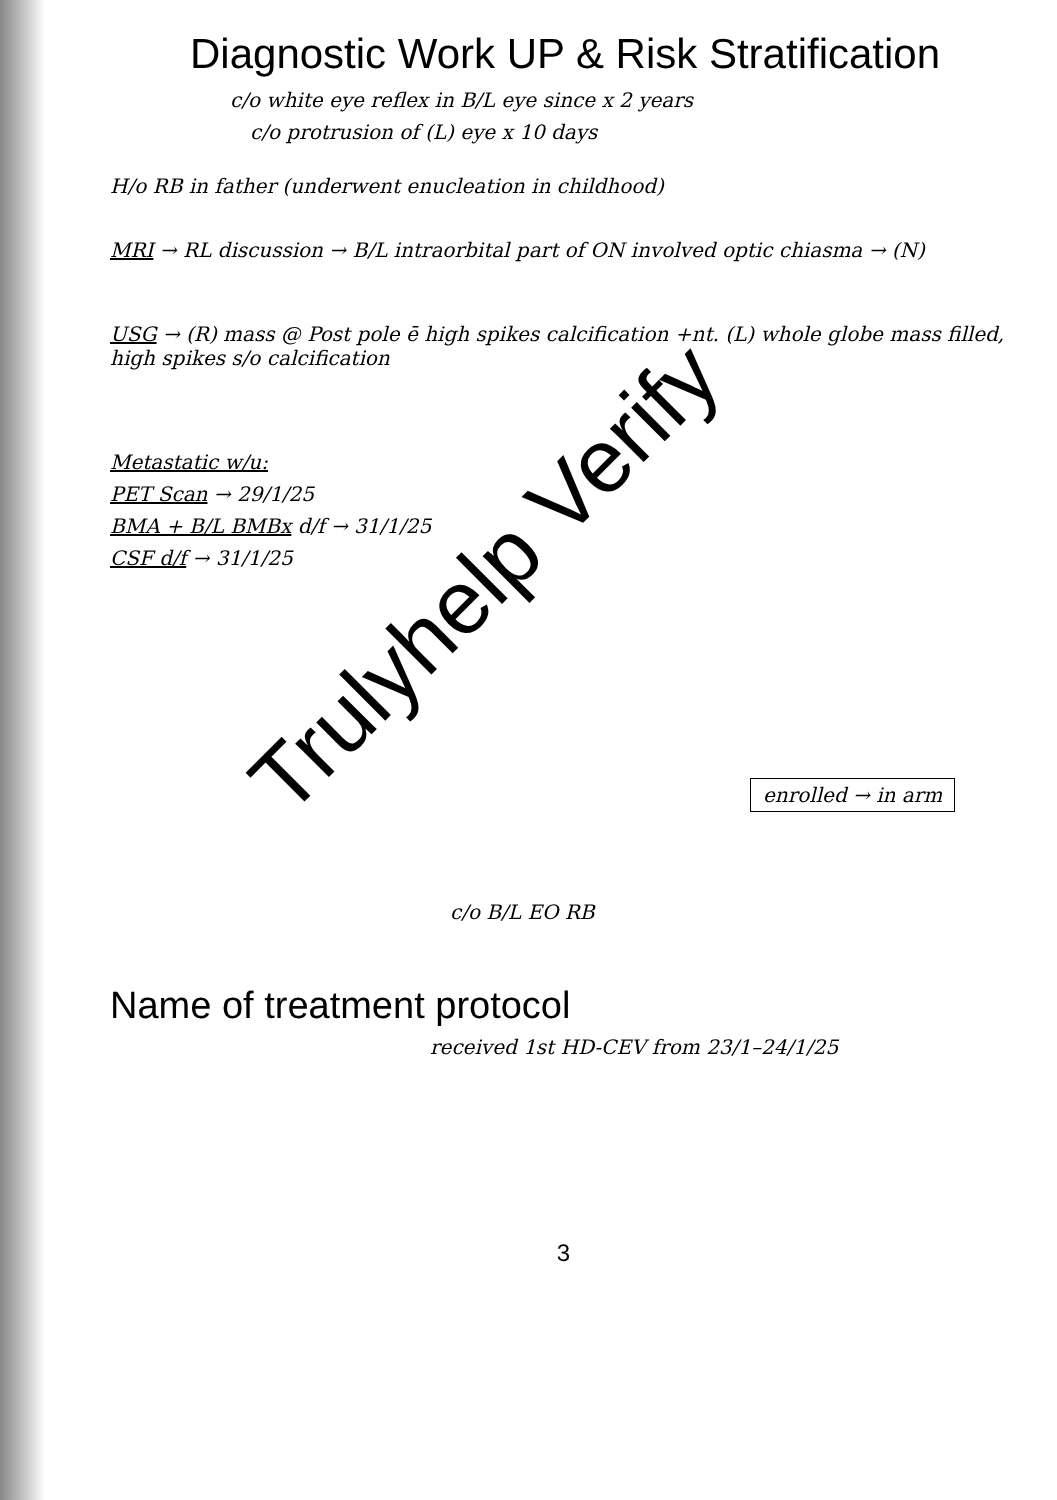Diagnostic Work UP & Risk Stratification
c/o white eye reflex in B/L eye since x 2 years
c/o protrusion of (L) eye x 10 days
H/o RB in father (underwent enucleation in childhood)
MRI → RL discussion → B/L intraorbital part of ON involved optic chiasma → (N)
USG → (R) mass @ Post pole ē high spikes calcification +nt. (L) whole globe mass filled, high spikes s/o calcification
Metastatic w/u:
PET Scan → 29/1/25
BMA + B/L BMBx d/f → 31/1/25
CSF d/f → 31/1/25
enrolled → in arm
c/o B/L EO RB
Name of treatment protocol
received 1st HD-CEV from 23/1–24/1/25
3
Trulyhelp Verify